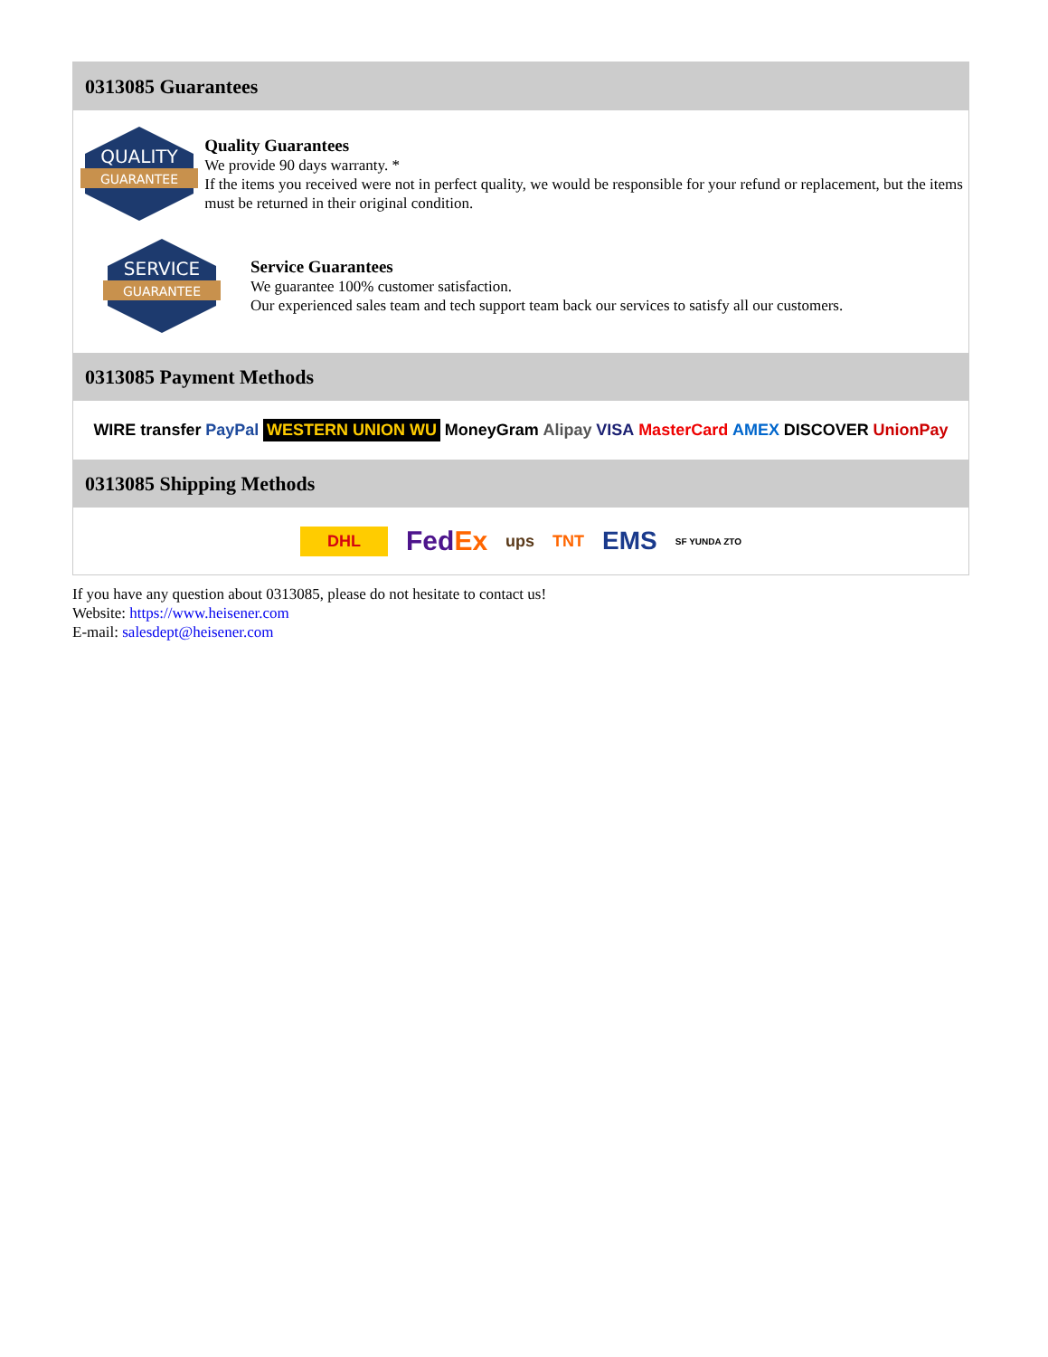0313085 Guarantees
QUALITY
GUARANTEE
Quality Guarantees
We provide 90 days warranty. *
If the items you received were not in perfect quality, we would be responsible for your refund or replacement, but the items must be returned in their original condition.
SERVICE
GUARANTEE
Service Guarantees
We guarantee 100% customer satisfaction.
Our experienced sales team and tech support team back our services to satisfy all our customers.
0313085 Payment Methods
WIRE transfer PayPal WESTERN UNION WU MoneyGram Alipay VISA MasterCard AMEX DISCOVER UnionPay
0313085 Shipping Methods
DHL FedEx ups TNT EMS SF YUNDA ZTO
If you have any question about 0313085, please do not hesitate to contact us!
Website: https://www.heisener.com
E-mail: salesdept@heisener.com